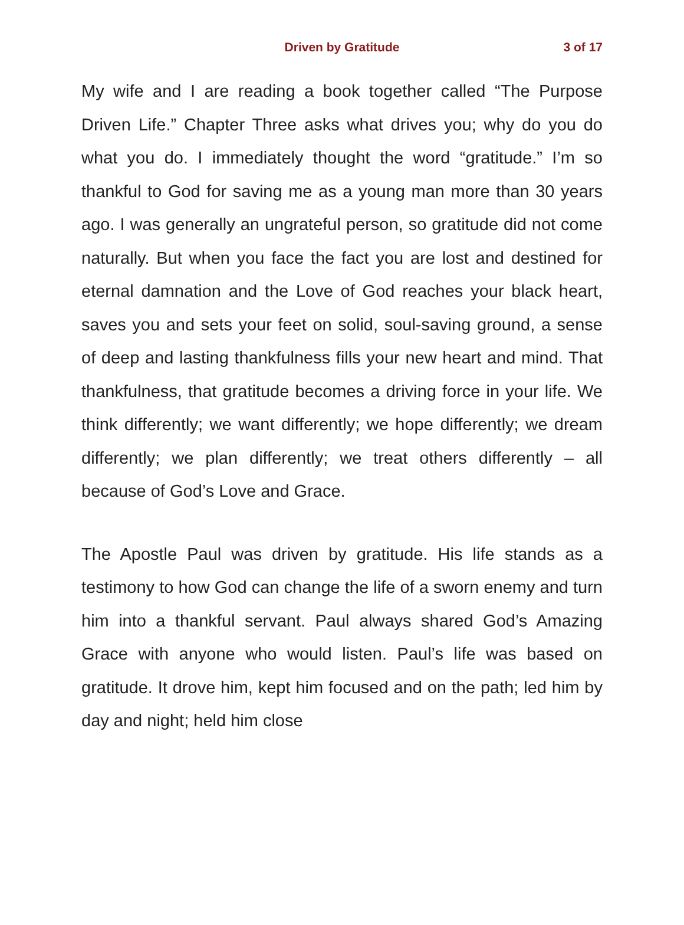Driven by Gratitude
3 of 17
My wife and I are reading a book together called “The Purpose Driven Life.” Chapter Three asks what drives you; why do you do what you do. I immediately thought the word “gratitude.” I’m so thankful to God for saving me as a young man more than 30 years ago. I was generally an ungrateful person, so gratitude did not come naturally. But when you face the fact you are lost and destined for eternal damnation and the Love of God reaches your black heart, saves you and sets your feet on solid, soul-saving ground, a sense of deep and lasting thankfulness fills your new heart and mind. That thankfulness, that gratitude becomes a driving force in your life. We think differently; we want differently; we hope differently; we dream differently; we plan differently; we treat others differently – all because of God’s Love and Grace.
The Apostle Paul was driven by gratitude. His life stands as a testimony to how God can change the life of a sworn enemy and turn him into a thankful servant. Paul always shared God’s Amazing Grace with anyone who would listen. Paul’s life was based on gratitude. It drove him, kept him focused and on the path; led him by day and night; held him close